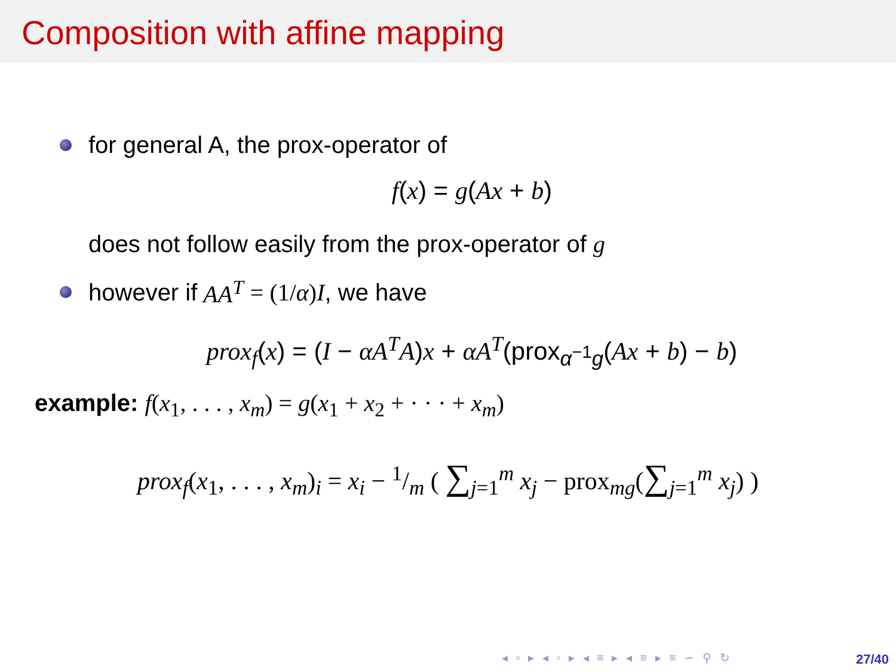Composition with affine mapping
for general A, the prox-operator of
f(x) = g(Ax + b)
does not follow easily from the prox-operator of g
however if AA<sup>T</sup> = (1/α)I, we have
prox<sub>f</sub>(x) = (I − αA<sup>T</sup>A)x + αA<sup>T</sup>(prox<sub>α<sup>−1</sup>g</sub>(Ax + b) − b)
example: f(x<sub>1</sub>, . . . , x<sub>m</sub>) = g(x<sub>1</sub> + x<sub>2</sub> + · · · + x<sub>m</sub>)
prox<sub>f</sub>(x<sub>1</sub>, . . . , x<sub>m</sub>)<sub>i</sub> = x<sub>i</sub> − 1/m ( ∑<sub>j=1</sub><sup>m</sup> x<sub>j</sub> − prox<sub>mg</sub>(∑<sub>j=1</sub><sup>m</sup> x<sub>j</sub>) )
◂ ▫ ▸ ◂ ▫ ▸ ◂ ≡ ▸ ◂ ≡ ▸ ≡ ∽ ⚲ ↻
27/40